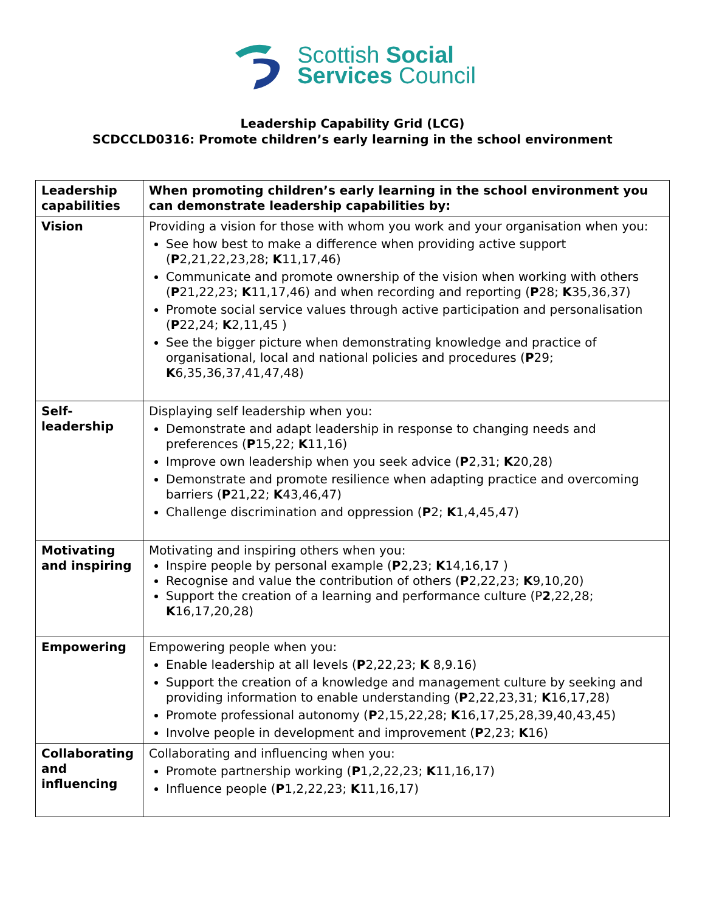Scottish Social
Services Council
Leadership Capability Grid (LCG)
SCDCCLD0316: Promote children’s early learning in the school environment
| Leadership capabilities | When promoting children’s early learning in the school environment you can demonstrate leadership capabilities by: |
| --- | --- |
| Vision | Providing a vision for those with whom you work and your organisation when you: See how best to make a difference when providing active support ( P 2,21,22,23,28; K 11,17,46) Communicate and promote ownership of the vision when working with others ( P 21,22,23; K 11,17,46) and when recording and reporting ( P 28; K 35,36,37) Promote social service values through active participation and personalisation ( P 22,24; K 2,11,45 ) See the bigger picture when demonstrating knowledge and practice of organisational, local and national policies and procedures ( P 29; K 6,35,36,37,41,47,48) |
| Self-leadership | Displaying self leadership when you: Demonstrate and adapt leadership in response to changing needs and preferences ( P 15,22; K 11,16) Improve own leadership when you seek advice ( P 2,31; K 20,28) Demonstrate and promote resilience when adapting practice and overcoming barriers ( P 21,22; K 43,46,47) Challenge discrimination and oppression ( P 2; K 1,4,45,47) |
| Motivating and inspiring | Motivating and inspiring others when you: Inspire people by personal example ( P 2,23; K 14,16,17 ) Recognise and value the contribution of others ( P 2,22,23; K 9,10,20) Support the creation of a learning and performance culture (P 2 ,22,28; K 16,17,20,28) |
| Empowering | Empowering people when you: Enable leadership at all levels ( P 2,22,23; K 8,9.16) Support the creation of a knowledge and management culture by seeking and providing information to enable understanding ( P 2,22,23,31; K 16,17,28) Promote professional autonomy ( P 2,15,22,28; K 16,17,25,28,39,40,43,45) Involve people in development and improvement ( P 2,23; K 16) |
| Collaborating and influencing | Collaborating and influencing when you: Promote partnership working ( P 1,2,22,23; K 11,16,17) Influence people ( P 1,2,22,23; K 11,16,17) |